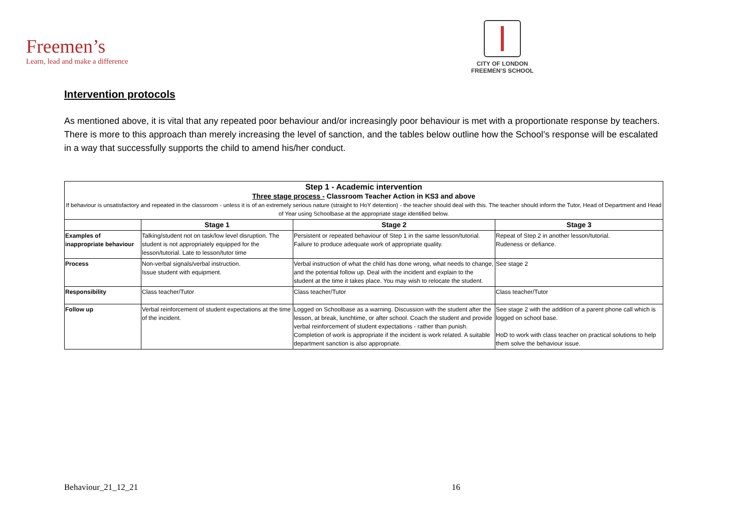Freemen’s
Learn, lead and make a difference
CITY OF LONDON
FREEMEN’S SCHOOL
Intervention protocols
As mentioned above, it is vital that any repeated poor behaviour and/or increasingly poor behaviour is met with a proportionate response by teachers. There is more to this approach than merely increasing the level of sanction, and the tables below outline how the School’s response will be escalated in a way that successfully supports the child to amend his/her conduct.
| Step 1 - Academic intervention Three stage process - Classroom Teacher Action in KS3 and above If behaviour is unsatisfactory and repeated in the classroom - unless it is of an extremely serious nature (straight to HoY detention) - the teacher should deal with this. The teacher should inform the Tutor, Head of Department and Head of Year using Schoolbase at the appropriate stage identified below. | | | |
| | Stage 1 | Stage 2 | Stage 3 |
| Examples of inappropriate behaviour | Talking/student not on task/low level disruption. The student is not appropriately equipped for the lesson/tutorial. Late to lesson/tutor time | Persistent or repeated behaviour of Step 1 in the same lesson/tutorial. Failure to produce adequate work of appropriate quality. | Repeat of Step 2 in another lesson/tutorial. Rudeness or defiance. |
| Process | Non-verbal signals/verbal instruction. Issue student with equipment. | Verbal instruction of what the child has done wrong, what needs to change, and the potential follow up. Deal with the incident and explain to the student at the time it takes place. You may wish to relocate the student. | See stage 2 |
| Responsibility | Class teacher/Tutor | Class teacher/Tutor | Class teacher/Tutor |
| Follow up | Verbal reinforcement of student expectations at the time of the incident. | Logged on Schoolbase as a warning. Discussion with the student after the lesson, at break, lunchtime, or after school. Coach the student and provide verbal reinforcement of student expectations - rather than punish. Completion of work is appropriate if the incident is work related. A suitable department sanction is also appropriate. | See stage 2 with the addition of a parent phone call which is logged on school base. HoD to work with class teacher on practical solutions to help them solve the behaviour issue. |
Behaviour_21_12_21 16